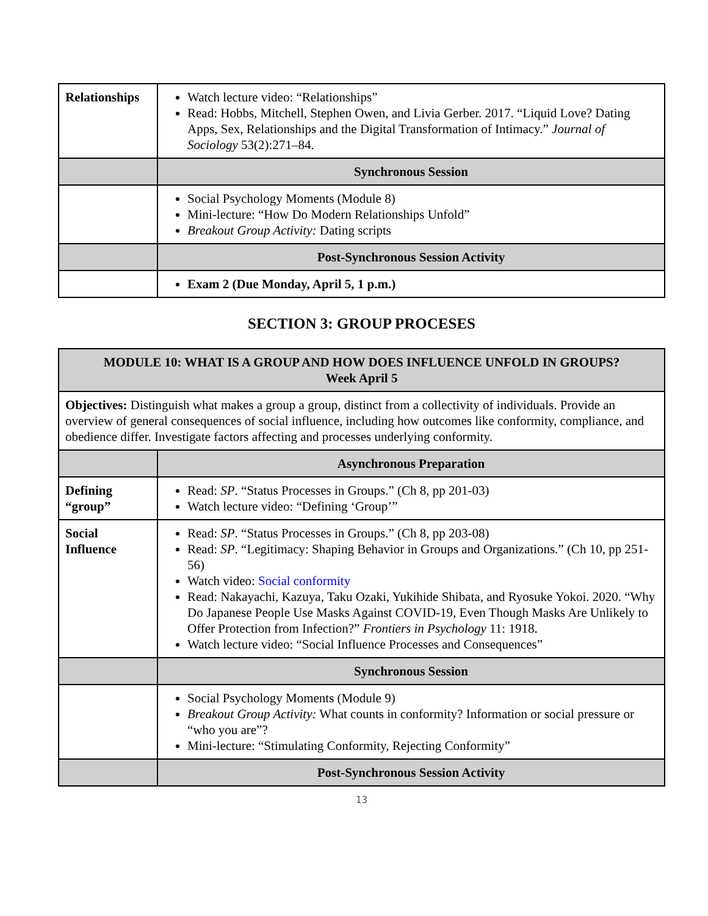| Relationships | Watch lecture video: “Relationships” Read: Hobbs, Mitchell, Stephen Owen, and Livia Gerber. 2017. “Liquid Love? Dating Apps, Sex, Relationships and the Digital Transformation of Intimacy.” Journal of Sociology 53(2):271–84. |
| | Synchronous Session |
| | Social Psychology Moments (Module 8) Mini-lecture: “How Do Modern Relationships Unfold” Breakout Group Activity: Dating scripts |
| | Post-Synchronous Session Activity |
| | Exam 2 (Due Monday, April 5, 1 p.m.) |
SECTION 3: GROUP PROCESES
| MODULE 10: WHAT IS A GROUP AND HOW DOES INFLUENCE UNFOLD IN GROUPS? Week April 5 | |
| Objectives: Distinguish what makes a group a group, distinct from a collectivity of individuals. Provide an overview of general consequences of social influence, including how outcomes like conformity, compliance, and obedience differ. Investigate factors affecting and processes underlying conformity. | |
| | Asynchronous Preparation |
| Defining “group” | Read: SP . “Status Processes in Groups.” (Ch 8, pp 201-03) Watch lecture video: “Defining ‘Group’” |
| Social Influence | Read: SP . “Status Processes in Groups.” (Ch 8, pp 203-08) Read: SP . “Legitimacy: Shaping Behavior in Groups and Organizations.” (Ch 10, pp 251-56) Watch video: Social conformity Read: Nakayachi, Kazuya, Taku Ozaki, Yukihide Shibata, and Ryosuke Yokoi. 2020. “Why Do Japanese People Use Masks Against COVID-19, Even Though Masks Are Unlikely to Offer Protection from Infection?” Frontiers in Psychology 11: 1918. Watch lecture video: “Social Influence Processes and Consequences” |
| | Synchronous Session |
| | Social Psychology Moments (Module 9) Breakout Group Activity: What counts in conformity? Information or social pressure or “who you are”? Mini-lecture: “Stimulating Conformity, Rejecting Conformity” |
| | Post-Synchronous Session Activity |
13